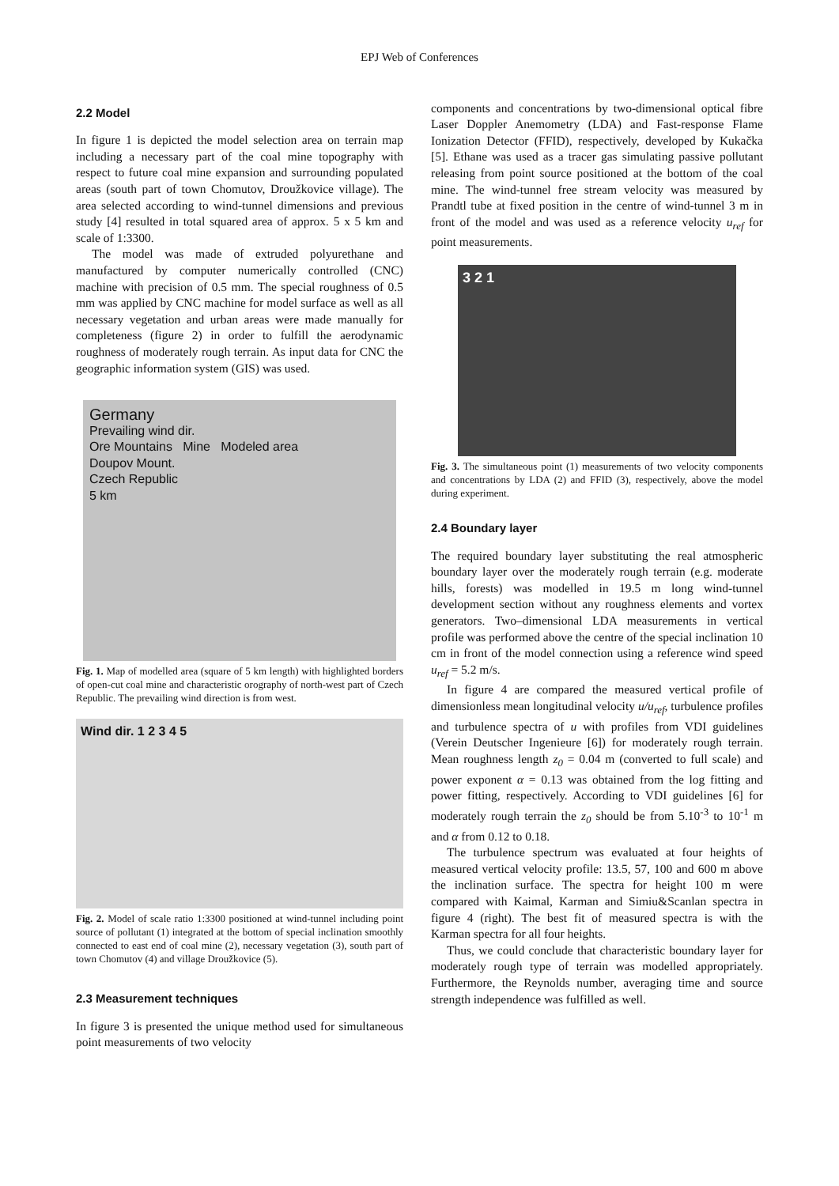EPJ Web of Conferences
2.2 Model
In figure 1 is depicted the model selection area on terrain map including a necessary part of the coal mine topography with respect to future coal mine expansion and surrounding populated areas (south part of town Chomutov, Droužkovice village). The area selected according to wind-tunnel dimensions and previous study [4] resulted in total squared area of approx. 5 x 5 km and scale of 1:3300.
The model was made of extruded polyurethane and manufactured by computer numerically controlled (CNC) machine with precision of 0.5 mm. The special roughness of 0.5 mm was applied by CNC machine for model surface as well as all necessary vegetation and urban areas were made manually for completeness (figure 2) in order to fulfill the aerodynamic roughness of moderately rough terrain. As input data for CNC the geographic information system (GIS) was used.
Germany
Prevailing wind dir.
Ore Mountains Mine Modeled area
Doupov Mount.
Czech Republic
5 km
Fig. 1. Map of modelled area (square of 5 km length) with highlighted borders of open-cut coal mine and characteristic orography of north-west part of Czech Republic. The prevailing wind direction is from west.
Wind dir. 1 2 3 4 5
Fig. 2. Model of scale ratio 1:3300 positioned at wind-tunnel including point source of pollutant (1) integrated at the bottom of special inclination smoothly connected to east end of coal mine (2), necessary vegetation (3), south part of town Chomutov (4) and village Droužkovice (5).
2.3 Measurement techniques
In figure 3 is presented the unique method used for simultaneous point measurements of two velocity
components and concentrations by two-dimensional optical fibre Laser Doppler Anemometry (LDA) and Fast-response Flame Ionization Detector (FFID), respectively, developed by Kukačka [5]. Ethane was used as a tracer gas simulating passive pollutant releasing from point source positioned at the bottom of the coal mine. The wind-tunnel free stream velocity was measured by Prandtl tube at fixed position in the centre of wind-tunnel 3 m in front of the model and was used as a reference velocity u<sub>ref</sub> for point measurements.
3 2 1
Fig. 3. The simultaneous point (1) measurements of two velocity components and concentrations by LDA (2) and FFID (3), respectively, above the model during experiment.
2.4 Boundary layer
The required boundary layer substituting the real atmospheric boundary layer over the moderately rough terrain (e.g. moderate hills, forests) was modelled in 19.5 m long wind-tunnel development section without any roughness elements and vortex generators. Two–dimensional LDA measurements in vertical profile was performed above the centre of the special inclination 10 cm in front of the model connection using a reference wind speed u<sub>ref</sub> = 5.2 m/s.
In figure 4 are compared the measured vertical profile of dimensionless mean longitudinal velocity u/u<sub>ref</sub>, turbulence profiles and turbulence spectra of u with profiles from VDI guidelines (Verein Deutscher Ingenieure [6]) for moderately rough terrain. Mean roughness length z<sub>0</sub> = 0.04 m (converted to full scale) and power exponent α = 0.13 was obtained from the log fitting and power fitting, respectively. According to VDI guidelines [6] for moderately rough terrain the z<sub>0</sub> should be from 5.10<sup>-3</sup> to 10<sup>-1</sup> m and α from 0.12 to 0.18.
The turbulence spectrum was evaluated at four heights of measured vertical velocity profile: 13.5, 57, 100 and 600 m above the inclination surface. The spectra for height 100 m were compared with Kaimal, Karman and Simiu&Scanlan spectra in figure 4 (right). The best fit of measured spectra is with the Karman spectra for all four heights.
Thus, we could conclude that characteristic boundary layer for moderately rough type of terrain was modelled appropriately. Furthermore, the Reynolds number, averaging time and source strength independence was fulfilled as well.